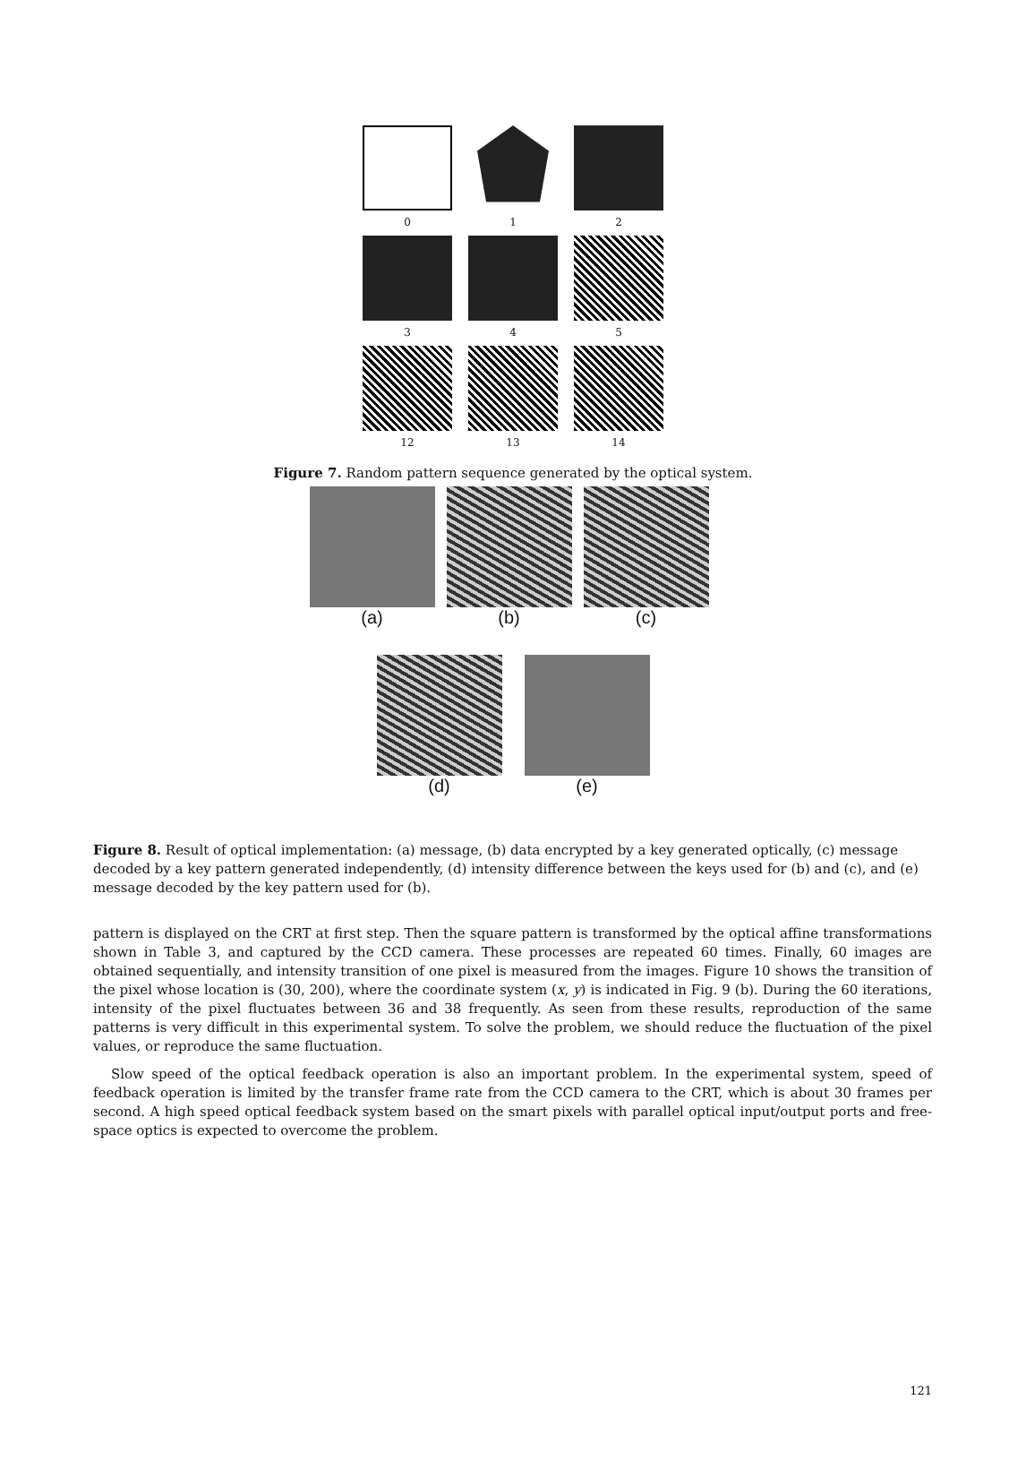0
1
2
3
4
5
12
13
14
Figure 7. Random pattern sequence generated by the optical system.
(a)
(b)
(c)
(d) (e)
Figure 8. Result of optical implementation: (a) message, (b) data encrypted by a key generated optically, (c) message decoded by a key pattern generated independently, (d) intensity difference between the keys used for (b) and (c), and (e) message decoded by the key pattern used for (b).
pattern is displayed on the CRT at first step. Then the square pattern is transformed by the optical affine transformations shown in Table 3, and captured by the CCD camera. These processes are repeated 60 times. Finally, 60 images are obtained sequentially, and intensity transition of one pixel is measured from the images. Figure 10 shows the transition of the pixel whose location is (30, 200), where the coordinate system (x, y) is indicated in Fig. 9 (b). During the 60 iterations, intensity of the pixel fluctuates between 36 and 38 frequently. As seen from these results, reproduction of the same patterns is very difficult in this experimental system. To solve the problem, we should reduce the fluctuation of the pixel values, or reproduce the same fluctuation.
Slow speed of the optical feedback operation is also an important problem. In the experimental system, speed of feedback operation is limited by the transfer frame rate from the CCD camera to the CRT, which is about 30 frames per second. A high speed optical feedback system based on the smart pixels with parallel optical input/output ports and free-space optics is expected to overcome the problem.
121